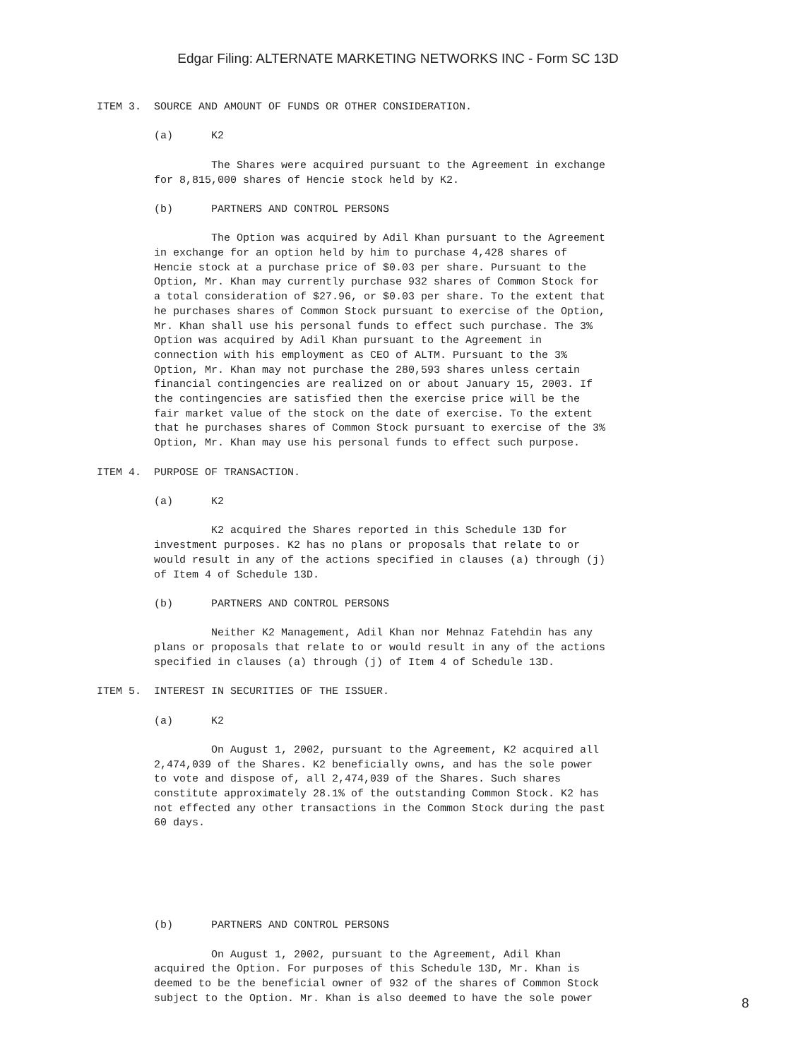Edgar Filing: ALTERNATE MARKETING NETWORKS INC - Form SC 13D
ITEM 3.  SOURCE AND AMOUNT OF FUNDS OR OTHER CONSIDERATION.

         (a)      K2

                  The Shares were acquired pursuant to the Agreement in exchange
         for 8,815,000 shares of Hencie stock held by K2.

         (b)      PARTNERS AND CONTROL PERSONS

                  The Option was acquired by Adil Khan pursuant to the Agreement
         in exchange for an option held by him to purchase 4,428 shares of
         Hencie stock at a purchase price of $0.03 per share. Pursuant to the
         Option, Mr. Khan may currently purchase 932 shares of Common Stock for
         a total consideration of $27.96, or $0.03 per share. To the extent that
         he purchases shares of Common Stock pursuant to exercise of the Option,
         Mr. Khan shall use his personal funds to effect such purchase. The 3%
         Option was acquired by Adil Khan pursuant to the Agreement in
         connection with his employment as CEO of ALTM. Pursuant to the 3%
         Option, Mr. Khan may not purchase the 280,593 shares unless certain
         financial contingencies are realized on or about January 15, 2003. If
         the contingencies are satisfied then the exercise price will be the
         fair market value of the stock on the date of exercise. To the extent
         that he purchases shares of Common Stock pursuant to exercise of the 3%
         Option, Mr. Khan may use his personal funds to effect such purpose.

ITEM 4.  PURPOSE OF TRANSACTION.

         (a)      K2

                  K2 acquired the Shares reported in this Schedule 13D for
         investment purposes. K2 has no plans or proposals that relate to or
         would result in any of the actions specified in clauses (a) through (j)
         of Item 4 of Schedule 13D.

         (b)      PARTNERS AND CONTROL PERSONS

                  Neither K2 Management, Adil Khan nor Mehnaz Fatehdin has any
         plans or proposals that relate to or would result in any of the actions
         specified in clauses (a) through (j) of Item 4 of Schedule 13D.

ITEM 5.  INTEREST IN SECURITIES OF THE ISSUER.

         (a)      K2

                  On August 1, 2002, pursuant to the Agreement, K2 acquired all
         2,474,039 of the Shares. K2 beneficially owns, and has the sole power
         to vote and dispose of, all 2,474,039 of the Shares. Such shares
         constitute approximately 28.1% of the outstanding Common Stock. K2 has
         not effected any other transactions in the Common Stock during the past
         60 days.






         (b)      PARTNERS AND CONTROL PERSONS

                  On August 1, 2002, pursuant to the Agreement, Adil Khan
         acquired the Option. For purposes of this Schedule 13D, Mr. Khan is
         deemed to be the beneficial owner of 932 of the shares of Common Stock
         subject to the Option. Mr. Khan is also deemed to have the sole power
8